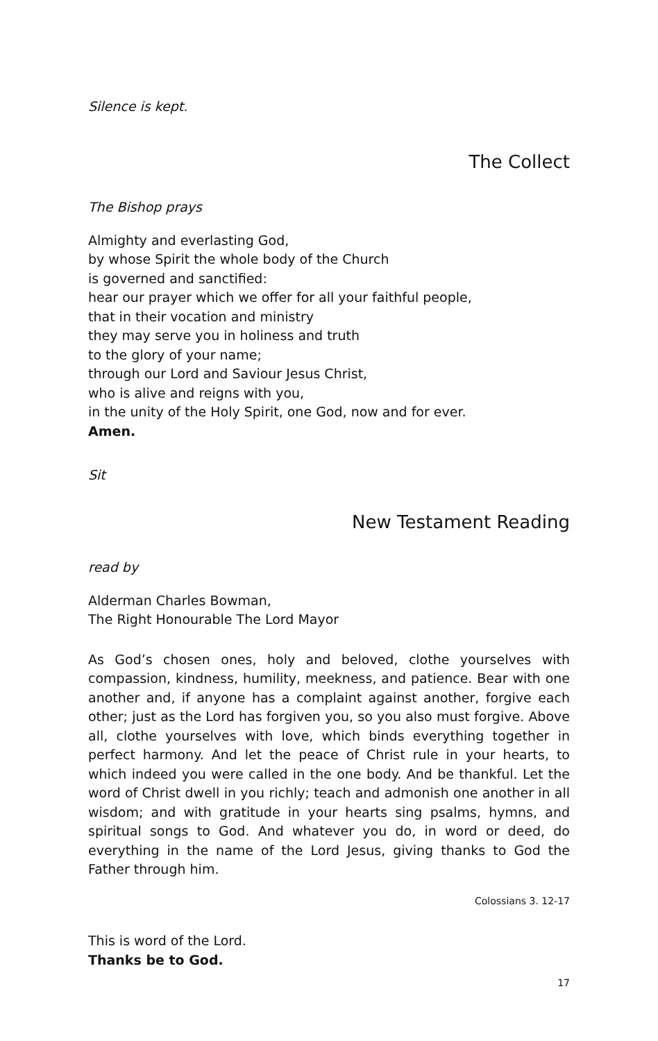Silence is kept.
The Collect
The Bishop prays
Almighty and everlasting God,
by whose Spirit the whole body of the Church
is governed and sanctified:
hear our prayer which we offer for all your faithful people,
that in their vocation and ministry
they may serve you in holiness and truth
to the glory of your name;
through our Lord and Saviour Jesus Christ,
who is alive and reigns with you,
in the unity of the Holy Spirit, one God, now and for ever.
Amen.
Sit
New Testament Reading
read by
Alderman Charles Bowman,
The Right Honourable The Lord Mayor
As God’s chosen ones, holy and beloved, clothe yourselves with compassion, kindness, humility, meekness, and patience. Bear with one another and, if anyone has a complaint against another, forgive each other; just as the Lord has forgiven you, so you also must forgive. Above all, clothe yourselves with love, which binds everything together in perfect harmony. And let the peace of Christ rule in your hearts, to which indeed you were called in the one body. And be thankful. Let the word of Christ dwell in you richly; teach and admonish one another in all wisdom; and with gratitude in your hearts sing psalms, hymns, and spiritual songs to God. And whatever you do, in word or deed, do everything in the name of the Lord Jesus, giving thanks to God the Father through him.
Colossians 3. 12-17
This is word of the Lord.
Thanks be to God.
17